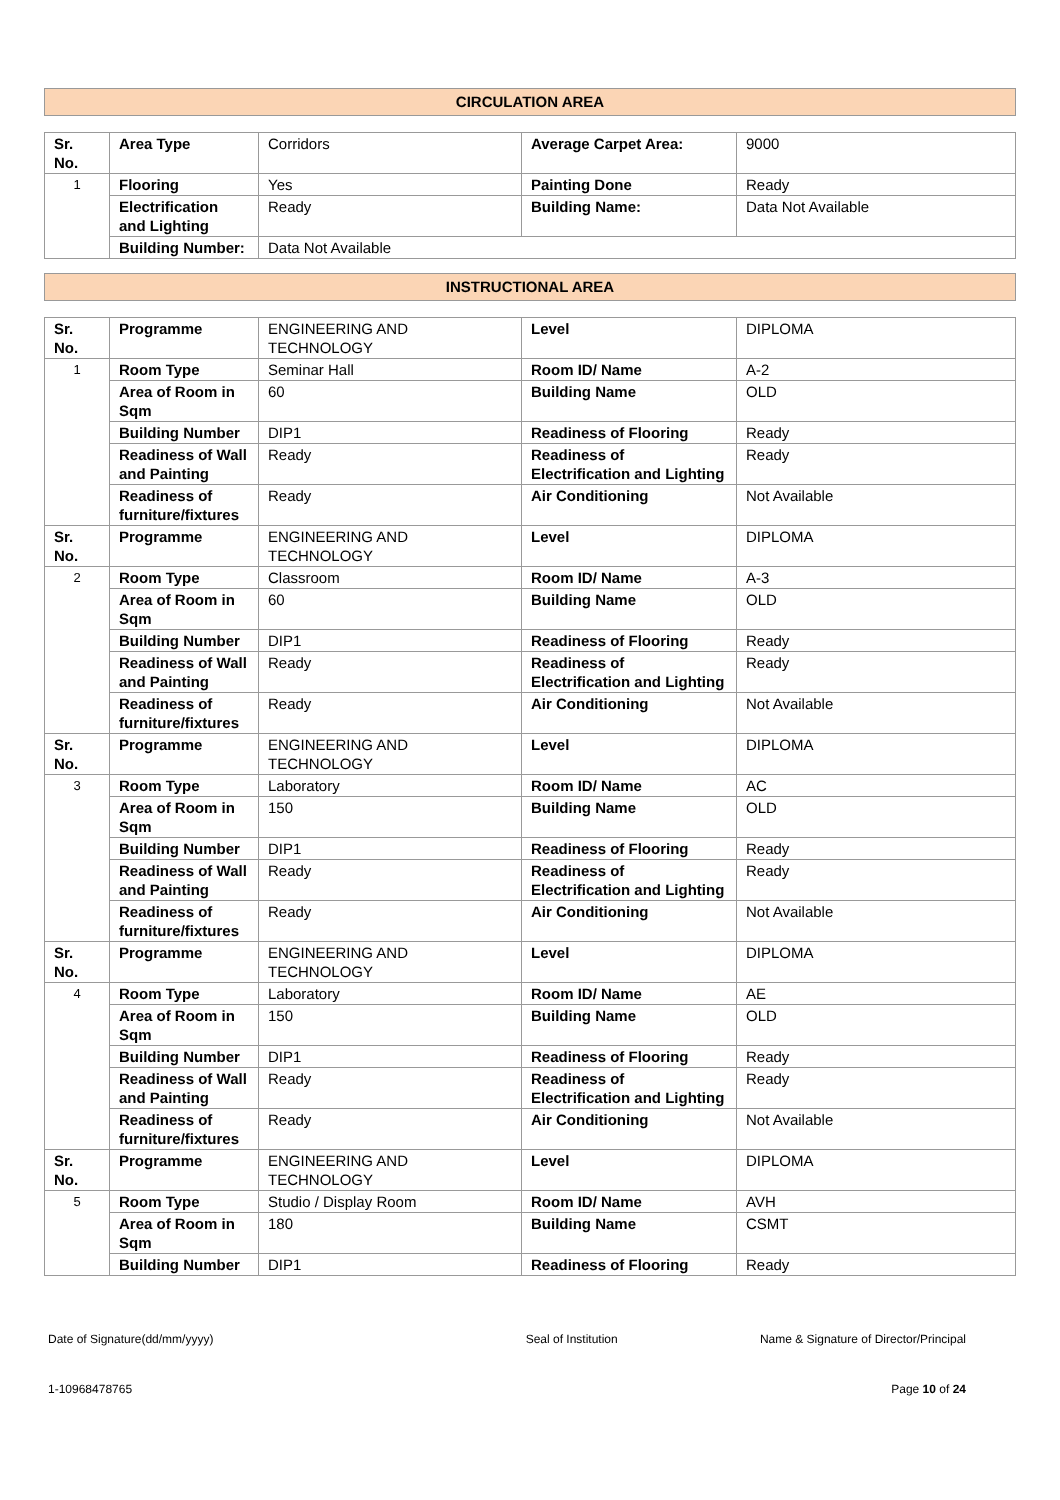CIRCULATION AREA
| Sr. No. | Area Type | Corridors | Average Carpet Area: | 9000 |
| 1 | Flooring | Yes | Painting Done | Ready |
| | Electrification and Lighting | Ready | Building Name: | Data Not Available |
| | Building Number: | Data Not Available | | |
INSTRUCTIONAL AREA
| Sr. No. | Programme | ENGINEERING AND TECHNOLOGY | Level | DIPLOMA |
| 1 | Room Type | Seminar Hall | Room ID/ Name | A-2 |
| | Area of Room in Sqm | 60 | Building Name | OLD |
| | Building Number | DIP1 | Readiness of Flooring | Ready |
| | Readiness of Wall and Painting | Ready | Readiness of Electrification and Lighting | Ready |
| | Readiness of furniture/fixtures | Ready | Air Conditioning | Not Available |
| Sr. No. | Programme | ENGINEERING AND TECHNOLOGY | Level | DIPLOMA |
| 2 | Room Type | Classroom | Room ID/ Name | A-3 |
| | Area of Room in Sqm | 60 | Building Name | OLD |
| | Building Number | DIP1 | Readiness of Flooring | Ready |
| | Readiness of Wall and Painting | Ready | Readiness of Electrification and Lighting | Ready |
| | Readiness of furniture/fixtures | Ready | Air Conditioning | Not Available |
| Sr. No. | Programme | ENGINEERING AND TECHNOLOGY | Level | DIPLOMA |
| 3 | Room Type | Laboratory | Room ID/ Name | AC |
| | Area of Room in Sqm | 150 | Building Name | OLD |
| | Building Number | DIP1 | Readiness of Flooring | Ready |
| | Readiness of Wall and Painting | Ready | Readiness of Electrification and Lighting | Ready |
| | Readiness of furniture/fixtures | Ready | Air Conditioning | Not Available |
| Sr. No. | Programme | ENGINEERING AND TECHNOLOGY | Level | DIPLOMA |
| 4 | Room Type | Laboratory | Room ID/ Name | AE |
| | Area of Room in Sqm | 150 | Building Name | OLD |
| | Building Number | DIP1 | Readiness of Flooring | Ready |
| | Readiness of Wall and Painting | Ready | Readiness of Electrification and Lighting | Ready |
| | Readiness of furniture/fixtures | Ready | Air Conditioning | Not Available |
| Sr. No. | Programme | ENGINEERING AND TECHNOLOGY | Level | DIPLOMA |
| 5 | Room Type | Studio / Display Room | Room ID/ Name | AVH |
| | Area of Room in Sqm | 180 | Building Name | CSMT |
| | Building Number | DIP1 | Readiness of Flooring | Ready |
Date of Signature(dd/mm/yyyy) Seal of Institution Name & Signature of Director/Principal
1-10968478765 Page 10 of 24